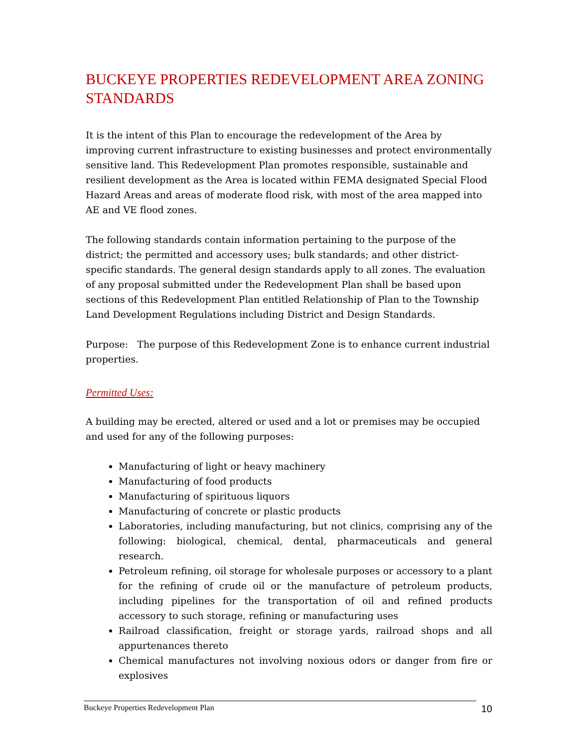BUCKEYE PROPERTIES REDEVELOPMENT AREA ZONING STANDARDS
It is the intent of this Plan to encourage the redevelopment of the Area by improving current infrastructure to existing businesses and protect environmentally sensitive land. This Redevelopment Plan promotes responsible, sustainable and resilient development as the Area is located within FEMA designated Special Flood Hazard Areas and areas of moderate flood risk, with most of the area mapped into AE and VE flood zones.
The following standards contain information pertaining to the purpose of the district; the permitted and accessory uses; bulk standards; and other district-specific standards. The general design standards apply to all zones. The evaluation of any proposal submitted under the Redevelopment Plan shall be based upon sections of this Redevelopment Plan entitled Relationship of Plan to the Township Land Development Regulations including District and Design Standards.
Purpose: The purpose of this Redevelopment Zone is to enhance current industrial properties.
Permitted Uses:
A building may be erected, altered or used and a lot or premises may be occupied and used for any of the following purposes:
Manufacturing of light or heavy machinery
Manufacturing of food products
Manufacturing of spirituous liquors
Manufacturing of concrete or plastic products
Laboratories, including manufacturing, but not clinics, comprising any of the following: biological, chemical, dental, pharmaceuticals and general research.
Petroleum refining, oil storage for wholesale purposes or accessory to a plant for the refining of crude oil or the manufacture of petroleum products, including pipelines for the transportation of oil and refined products accessory to such storage, refining or manufacturing uses
Railroad classification, freight or storage yards, railroad shops and all appurtenances thereto
Chemical manufactures not involving noxious odors or danger from fire or explosives
Buckeye Properties Redevelopment Plan 10